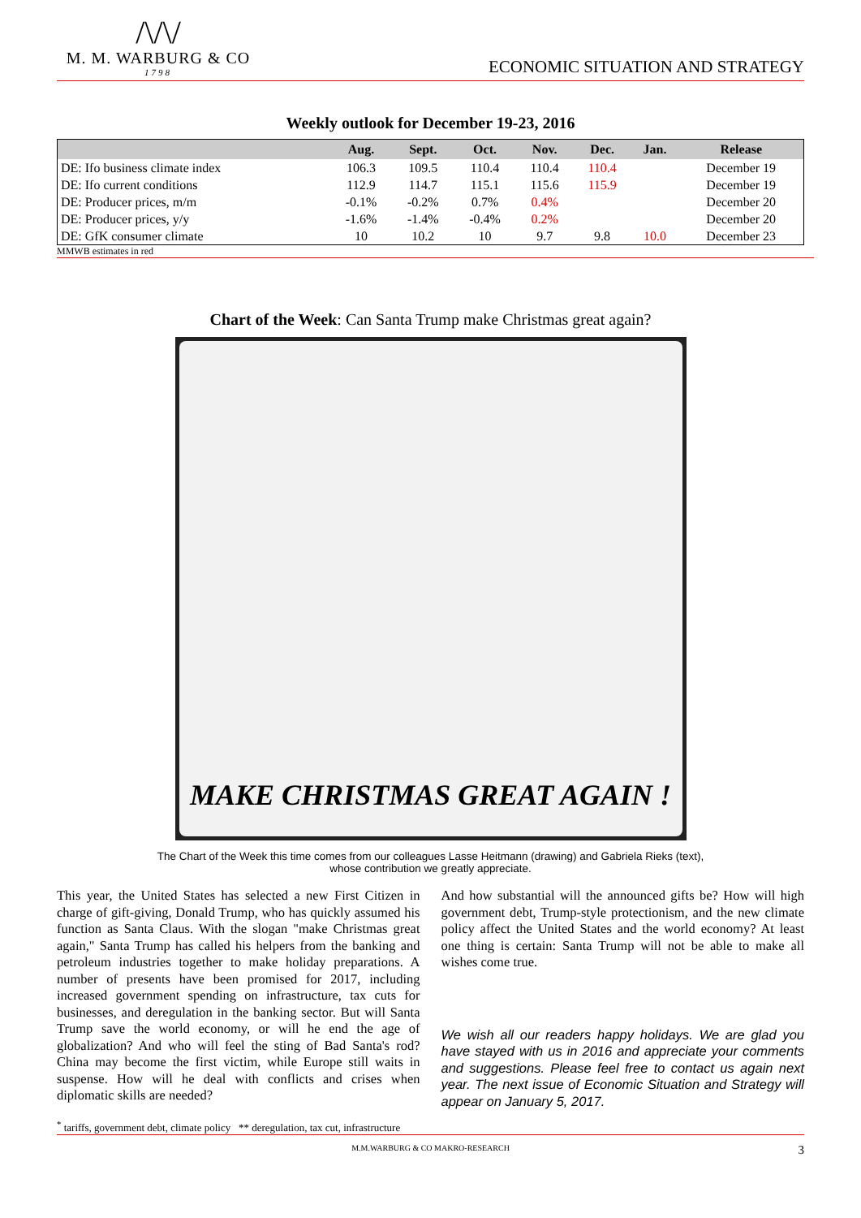/\/\/
M. M. WARBURG & CO
1798
ECONOMIC SITUATION AND STRATEGY
Weekly outlook for December 19-23, 2016
| | Aug. | Sept. | Oct. | Nov. | Dec. | Jan. | Release |
| --- | --- | --- | --- | --- | --- | --- | --- |
| DE: Ifo business climate index | 106.3 | 109.5 | 110.4 | 110.4 | 110.4 | | December 19 |
| DE: Ifo current conditions | 112.9 | 114.7 | 115.1 | 115.6 | 115.9 | | December 19 |
| DE: Producer prices, m/m | -0.1% | -0.2% | 0.7% | 0.4% | | | December 20 |
| DE: Producer prices, y/y | -1.6% | -1.4% | -0.4% | 0.2% | | | December 20 |
| DE: GfK consumer climate | 10 | 10.2 | 10 | 9.7 | 9.8 | 10.0 | December 23 |
MMWB estimates in red
Chart of the Week: Can Santa Trump make Christmas great again?
MAKE CHRISTMAS GREAT AGAIN !
The Chart of the Week this time comes from our colleagues Lasse Heitmann (drawing) and Gabriela Rieks (text),
whose contribution we greatly appreciate.
This year, the United States has selected a new First Citizen in charge of gift-giving, Donald Trump, who has quickly assumed his function as Santa Claus. With the slogan "make Christmas great again," Santa Trump has called his helpers from the banking and petroleum industries together to make holiday preparations. A number of presents have been promised for 2017, including increased government spending on infrastructure, tax cuts for businesses, and deregulation in the banking sector. But will Santa Trump save the world economy, or will he end the age of globalization? And who will feel the sting of Bad Santa's rod? China may become the first victim, while Europe still waits in suspense. How will he deal with conflicts and crises when diplomatic skills are needed?
And how substantial will the announced gifts be? How will high government debt, Trump-style protectionism, and the new climate policy affect the United States and the world economy? At least one thing is certain: Santa Trump will not be able to make all wishes come true.
We wish all our readers happy holidays. We are glad you have stayed with us in 2016 and appreciate your comments and suggestions. Please feel free to contact us again next year. The next issue of Economic Situation and Strategy will appear on January 5, 2017.
<sup>*</sup> tariffs, government debt, climate policy ** deregulation, tax cut, infrastructure
M.M.WARBURG & CO MAKRO-RESEARCH 3